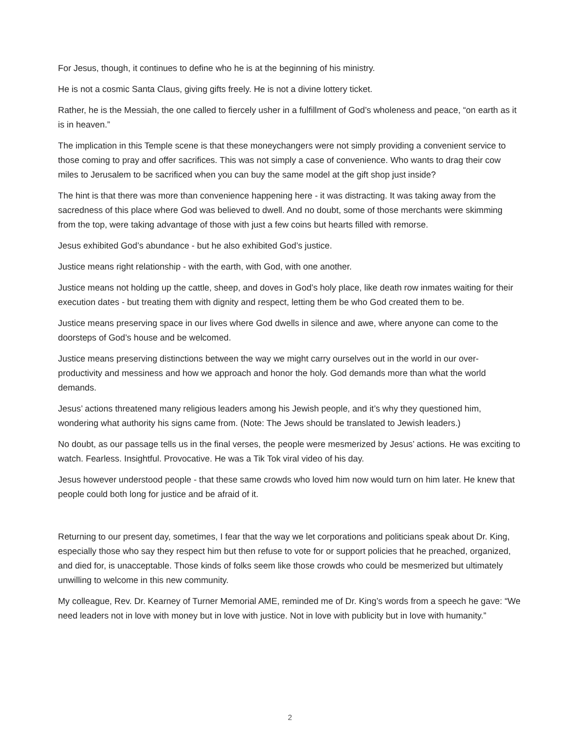For Jesus, though, it continues to define who he is at the beginning of his ministry.
He is not a cosmic Santa Claus, giving gifts freely. He is not a divine lottery ticket.
Rather, he is the Messiah, the one called to fiercely usher in a fulfillment of God’s wholeness and peace, “on earth as it is in heaven.”
The implication in this Temple scene is that these moneychangers were not simply providing a convenient service to those coming to pray and offer sacrifices. This was not simply a case of convenience. Who wants to drag their cow miles to Jerusalem to be sacrificed when you can buy the same model at the gift shop just inside?
The hint is that there was more than convenience happening here - it was distracting. It was taking away from the sacredness of this place where God was believed to dwell. And no doubt, some of those merchants were skimming from the top, were taking advantage of those with just a few coins but hearts filled with remorse.
Jesus exhibited God’s abundance - but he also exhibited God’s justice.
Justice means right relationship - with the earth, with God, with one another.
Justice means not holding up the cattle, sheep, and doves in God’s holy place, like death row inmates waiting for their execution dates - but treating them with dignity and respect, letting them be who God created them to be.
Justice means preserving space in our lives where God dwells in silence and awe, where anyone can come to the doorsteps of God’s house and be welcomed.
Justice means preserving distinctions between the way we might carry ourselves out in the world in our over-productivity and messiness and how we approach and honor the holy. God demands more than what the world demands.
Jesus’ actions threatened many religious leaders among his Jewish people, and it’s why they questioned him, wondering what authority his signs came from. (Note: The Jews should be translated to Jewish leaders.)
No doubt, as our passage tells us in the final verses, the people were mesmerized by Jesus’ actions. He was exciting to watch. Fearless. Insightful. Provocative. He was a Tik Tok viral video of his day.
Jesus however understood people - that these same crowds who loved him now would turn on him later. He knew that people could both long for justice and be afraid of it.
Returning to our present day, sometimes, I fear that the way we let corporations and politicians speak about Dr. King, especially those who say they respect him but then refuse to vote for or support policies that he preached, organized, and died for, is unacceptable. Those kinds of folks seem like those crowds who could be mesmerized but ultimately unwilling to welcome in this new community.
My colleague, Rev. Dr. Kearney of Turner Memorial AME, reminded me of Dr. King’s words from a speech he gave: “We need leaders not in love with money but in love with justice. Not in love with publicity but in love with humanity.”
2